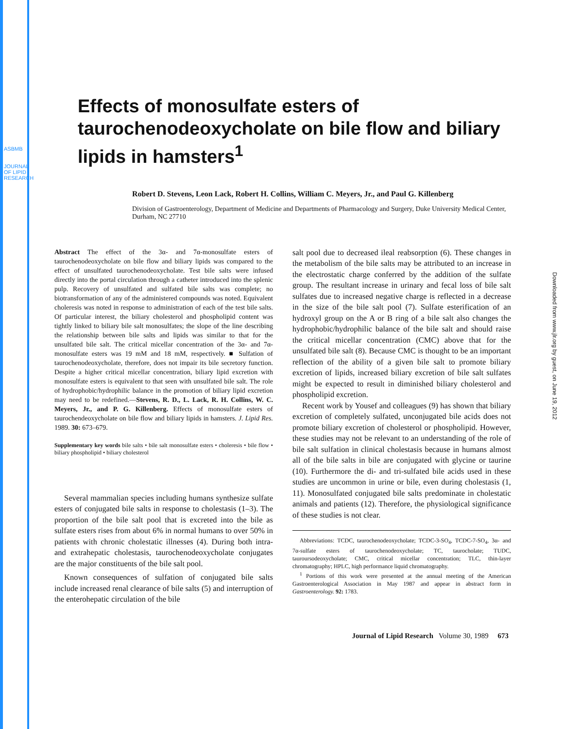ASBMB
JOURNAL OF LIPID RESEARCH
Downloaded from www.jlr.org by guest, on June 19, 2012
Effects of monosulfate esters of taurochenodeoxycholate on bile flow and biliary lipids in hamsters<sup>1</sup>
Robert D. Stevens, Leon Lack, Robert H. Collins, William C. Meyers, Jr., and Paul G. Killenberg
Division of Gastroenterology, Department of Medicine and Departments of Pharmacology and Surgery, Duke University Medical Center, Durham, NC 27710
Abstract The effect of the 3α- and 7α-monosulfate esters of taurochenodeoxycholate on bile flow and biliary lipids was compared to the effect of unsulfated taurochenodeoxycholate. Test bile salts were infused directly into the portal circulation through a catheter introduced into the splenic pulp. Recovery of unsulfated and sulfated bile salts was complete; no biotransformation of any of the administered compounds was noted. Equivalent choleresis was noted in response to administration of each of the test bile salts. Of particular interest, the biliary cholesterol and phospholipid content was tightly linked to biliary bile salt monosulfates; the slope of the line describing the relationship between bile salts and lipids was similar to that for the unsulfated bile salt. The critical micellar concentration of the 3α- and 7α-monosulfate esters was 19 mM and 18 mM, respectively. ■ Sulfation of taurochenodeoxycholate, therefore, does not impair its bile secretory function. Despite a higher critical micellar concentration, biliary lipid excretion with monosulfate esters is equivalent to that seen with unsulfated bile salt. The role of hydrophobic/hydrophilic balance in the promotion of biliary lipid excretion may need to be redefined.—Stevens, R. D., L. Lack, R. H. Collins, W. C. Meyers, Jr., and P. G. Killenberg. Effects of monosulfate esters of taurochendeoxycholate on bile flow and biliary lipids in hamsters. J. Lipid Res. 1989. 30: 673–679.
Supplementary key words bile salts • bile salt monosulfate esters • choleresis • bile flow • biliary phospholipid • biliary cholesterol
Several mammalian species including humans synthesize sulfate esters of conjugated bile salts in response to cholestasis (1–3). The proportion of the bile salt pool that is excreted into the bile as sulfate esters rises from about 6% in normal humans to over 50% in patients with chronic cholestatic illnesses (4). During both intra- and extrahepatic cholestasis, taurochenodeoxycholate conjugates are the major constituents of the bile salt pool.
Known consequences of sulfation of conjugated bile salts include increased renal clearance of bile salts (5) and interruption of the enterohepatic circulation of the bile
salt pool due to decreased ileal reabsorption (6). These changes in the metabolism of the bile salts may be attributed to an increase in the electrostatic charge conferred by the addition of the sulfate group. The resultant increase in urinary and fecal loss of bile salt sulfates due to increased negative charge is reflected in a decrease in the size of the bile salt pool (7). Sulfate esterification of an hydroxyl group on the A or B ring of a bile salt also changes the hydrophobic/hydrophilic balance of the bile salt and should raise the critical micellar concentration (CMC) above that for the unsulfated bile salt (8). Because CMC is thought to be an important reflection of the ability of a given bile salt to promote biliary excretion of lipids, increased biliary excretion of bile salt sulfates might be expected to result in diminished biliary cholesterol and phospholipid excretion.
Recent work by Yousef and colleagues (9) has shown that biliary excretion of completely sulfated, unconjugated bile acids does not promote biliary excretion of cholesterol or phospholipid. However, these studies may not be relevant to an understanding of the role of bile salt sulfation in clinical cholestasis because in humans almost all of the bile salts in bile are conjugated with glycine or taurine (10). Furthermore the di- and tri-sulfated bile acids used in these studies are uncommon in urine or bile, even during cholestasis (1, 11). Monosulfated conjugated bile salts predominate in cholestatic animals and patients (12). Therefore, the physiological significance of these studies is not clear.
Abbreviations: TCDC, taurochenodeoxycholate; TCDC-3-SO<sub>4</sub>, TCDC-7-SO<sub>4</sub>, 3α- and 7α-sulfate esters of taurochenodeoxycholate; TC, taurocholate; TUDC, tauroursodeoxycholate; CMC, critical micellar concentration; TLC, thin-layer chromatography; HPLC, high performance liquid chromatography.
<sup>1</sup> Portions of this work were presented at the annual meeting of the American Gastroenterological Association in May 1987 and appear in abstract form in Gastroenterology. 92: 1783.
Journal of Lipid Research Volume 30, 1989 673